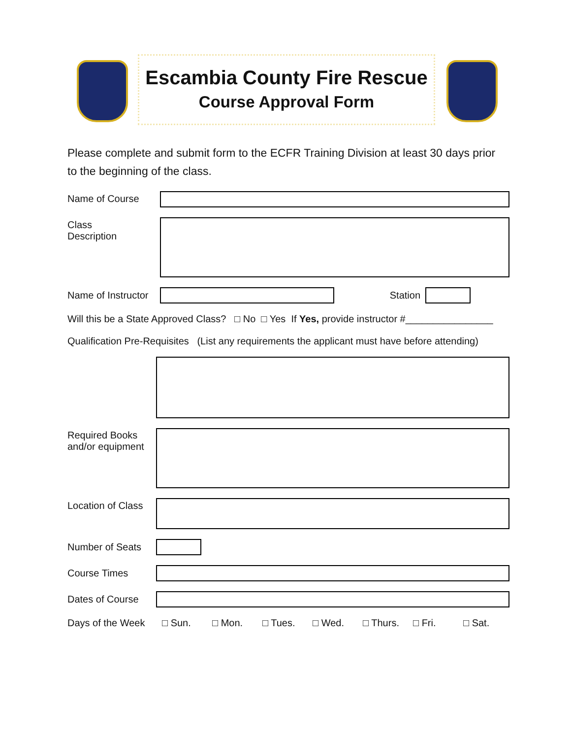Escambia County Fire Rescue
Course Approval Form
Please complete and submit form to the ECFR Training Division at least 30 days prior to the beginning of the class.
Name of Course
Class
Description
Name of Instructor
Station
Will this be a State Approved Class? □ No □ Yes If Yes, provide instructor #________________
Qualification Pre-Requisites (List any requirements the applicant must have before attending)
Required Books
and/or equipment
Location of Class
Number of Seats
Course Times
Dates of Course
Days of the Week □ Sun. □ Mon. □ Tues. □ Wed. □ Thurs. □ Fri. □ Sat.